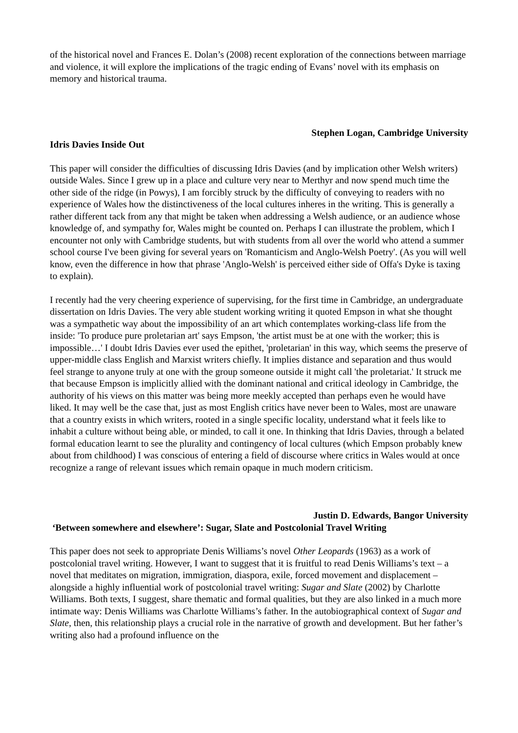of the historical novel and Frances E. Dolan’s (2008) recent exploration of the connections between marriage and violence, it will explore the implications of the tragic ending of Evans’ novel with its emphasis on memory and historical trauma.
Stephen Logan, Cambridge University
Idris Davies Inside Out
This paper will consider the difficulties of discussing Idris Davies (and by implication other Welsh writers) outside Wales. Since I grew up in a place and culture very near to Merthyr and now spend much time the other side of the ridge (in Powys), I am forcibly struck by the difficulty of conveying to readers with no experience of Wales how the distinctiveness of the local cultures inheres in the writing. This is generally a rather different tack from any that might be taken when addressing a Welsh audience, or an audience whose knowledge of, and sympathy for, Wales might be counted on. Perhaps I can illustrate the problem, which I encounter not only with Cambridge students, but with students from all over the world who attend a summer school course I've been giving for several years on 'Romanticism and Anglo-Welsh Poetry'. (As you will well know, even the difference in how that phrase 'Anglo-Welsh' is perceived either side of Offa's Dyke is taxing to explain).
I recently had the very cheering experience of supervising, for the first time in Cambridge, an undergraduate dissertation on Idris Davies. The very able student working writing it quoted Empson in what she thought was a sympathetic way about the impossibility of an art which contemplates working-class life from the inside: 'To produce pure proletarian art' says Empson, 'the artist must be at one with the worker; this is impossible…' I doubt Idris Davies ever used the epithet, 'proletarian' in this way, which seems the preserve of upper-middle class English and Marxist writers chiefly. It implies distance and separation and thus would feel strange to anyone truly at one with the group someone outside it might call 'the proletariat.' It struck me that because Empson is implicitly allied with the dominant national and critical ideology in Cambridge, the authority of his views on this matter was being more meekly accepted than perhaps even he would have liked. It may well be the case that, just as most English critics have never been to Wales, most are unaware that a country exists in which writers, rooted in a single specific locality, understand what it feels like to inhabit a culture without being able, or minded, to call it one. In thinking that Idris Davies, through a belated formal education learnt to see the plurality and contingency of local cultures (which Empson probably knew about from childhood) I was conscious of entering a field of discourse where critics in Wales would at once recognize a range of relevant issues which remain opaque in much modern criticism.
Justin D. Edwards, Bangor University
‘Between somewhere and elsewhere’: Sugar, Slate and Postcolonial Travel Writing
This paper does not seek to appropriate Denis Williams’s novel Other Leopards (1963) as a work of postcolonial travel writing. However, I want to suggest that it is fruitful to read Denis Williams’s text – a novel that meditates on migration, immigration, diaspora, exile, forced movement and displacement – alongside a highly influential work of postcolonial travel writing: Sugar and Slate (2002) by Charlotte Williams. Both texts, I suggest, share thematic and formal qualities, but they are also linked in a much more intimate way: Denis Williams was Charlotte Williams’s father. In the autobiographical context of Sugar and Slate, then, this relationship plays a crucial role in the narrative of growth and development. But her father’s writing also had a profound influence on the